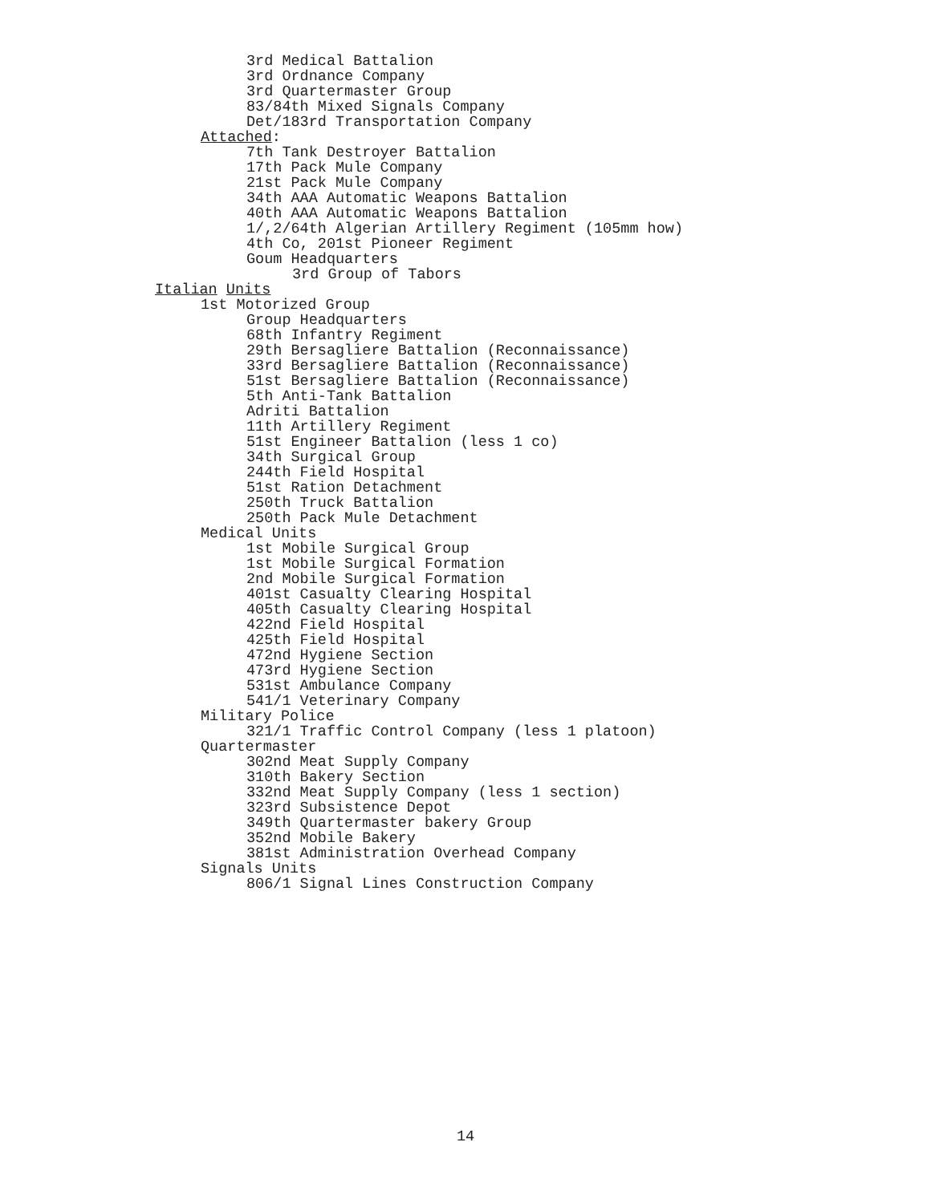3rd Medical Battalion
3rd Ordnance Company
3rd Quartermaster Group
83/84th Mixed Signals Company
Det/183rd Transportation Company
Attached:
7th Tank Destroyer Battalion
17th Pack Mule Company
21st Pack Mule Company
34th AAA Automatic Weapons Battalion
40th AAA Automatic Weapons Battalion
1/,2/64th Algerian Artillery Regiment (105mm how)
4th Co, 201st Pioneer Regiment
Goum Headquarters
3rd Group of Tabors
Italian Units
1st Motorized Group
Group Headquarters
68th Infantry Regiment
29th Bersagliere Battalion (Reconnaissance)
33rd Bersagliere Battalion (Reconnaissance)
51st Bersagliere Battalion (Reconnaissance)
5th Anti-Tank Battalion
Adriti Battalion
11th Artillery Regiment
51st Engineer Battalion (less 1 co)
34th Surgical Group
244th Field Hospital
51st Ration Detachment
250th Truck Battalion
250th Pack Mule Detachment
Medical Units
1st Mobile Surgical Group
1st Mobile Surgical Formation
2nd Mobile Surgical Formation
401st Casualty Clearing Hospital
405th Casualty Clearing Hospital
422nd Field Hospital
425th Field Hospital
472nd Hygiene Section
473rd Hygiene Section
531st Ambulance Company
541/1 Veterinary Company
Military Police
321/1 Traffic Control Company (less 1 platoon)
Quartermaster
302nd Meat Supply Company
310th Bakery Section
332nd Meat Supply Company (less 1 section)
323rd Subsistence Depot
349th Quartermaster bakery Group
352nd Mobile Bakery
381st Administration Overhead Company
Signals Units
806/1 Signal Lines Construction Company
14